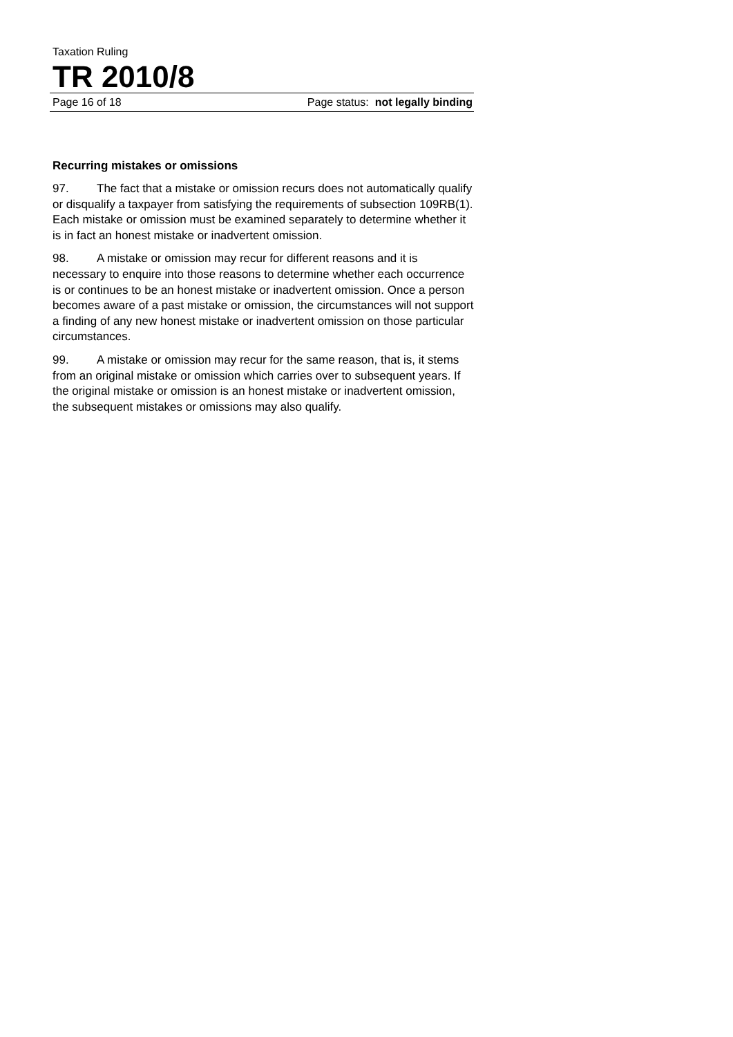Taxation Ruling
TR 2010/8
Page 16 of 18 Page status: not legally binding
Recurring mistakes or omissions
97. The fact that a mistake or omission recurs does not automatically qualify or disqualify a taxpayer from satisfying the requirements of subsection 109RB(1). Each mistake or omission must be examined separately to determine whether it is in fact an honest mistake or inadvertent omission.
98. A mistake or omission may recur for different reasons and it is necessary to enquire into those reasons to determine whether each occurrence is or continues to be an honest mistake or inadvertent omission. Once a person becomes aware of a past mistake or omission, the circumstances will not support a finding of any new honest mistake or inadvertent omission on those particular circumstances.
99. A mistake or omission may recur for the same reason, that is, it stems from an original mistake or omission which carries over to subsequent years. If the original mistake or omission is an honest mistake or inadvertent omission, the subsequent mistakes or omissions may also qualify.